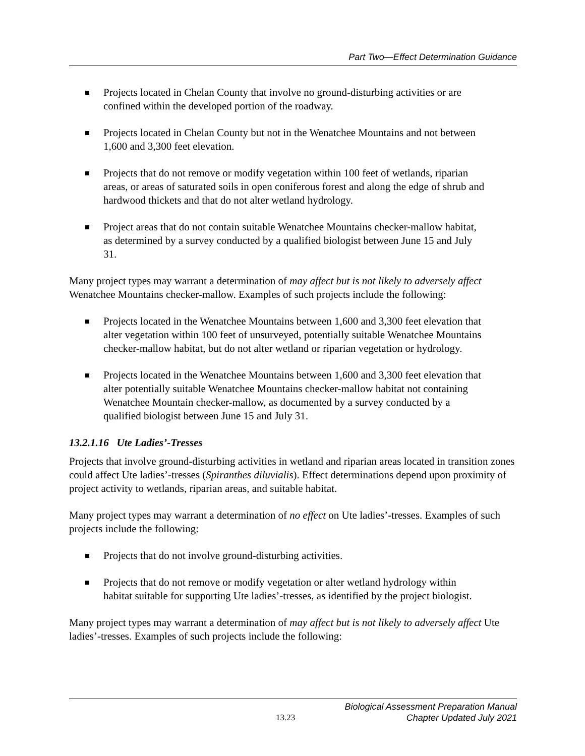Part Two—Effect Determination Guidance
Projects located in Chelan County that involve no ground-disturbing activities or are confined within the developed portion of the roadway.
Projects located in Chelan County but not in the Wenatchee Mountains and not between 1,600 and 3,300 feet elevation.
Projects that do not remove or modify vegetation within 100 feet of wetlands, riparian areas, or areas of saturated soils in open coniferous forest and along the edge of shrub and hardwood thickets and that do not alter wetland hydrology.
Project areas that do not contain suitable Wenatchee Mountains checker-mallow habitat, as determined by a survey conducted by a qualified biologist between June 15 and July 31.
Many project types may warrant a determination of may affect but is not likely to adversely affect Wenatchee Mountains checker-mallow. Examples of such projects include the following:
Projects located in the Wenatchee Mountains between 1,600 and 3,300 feet elevation that alter vegetation within 100 feet of unsurveyed, potentially suitable Wenatchee Mountains checker-mallow habitat, but do not alter wetland or riparian vegetation or hydrology.
Projects located in the Wenatchee Mountains between 1,600 and 3,300 feet elevation that alter potentially suitable Wenatchee Mountains checker-mallow habitat not containing Wenatchee Mountain checker-mallow, as documented by a survey conducted by a qualified biologist between June 15 and July 31.
13.2.1.16 Ute Ladies’-Tresses
Projects that involve ground-disturbing activities in wetland and riparian areas located in transition zones could affect Ute ladies’-tresses (Spiranthes diluvialis). Effect determinations depend upon proximity of project activity to wetlands, riparian areas, and suitable habitat.
Many project types may warrant a determination of no effect on Ute ladies’-tresses. Examples of such projects include the following:
Projects that do not involve ground-disturbing activities.
Projects that do not remove or modify vegetation or alter wetland hydrology within habitat suitable for supporting Ute ladies’-tresses, as identified by the project biologist.
Many project types may warrant a determination of may affect but is not likely to adversely affect Ute ladies’-tresses. Examples of such projects include the following:
13.23 Biological Assessment Preparation Manual
Chapter Updated July 2021